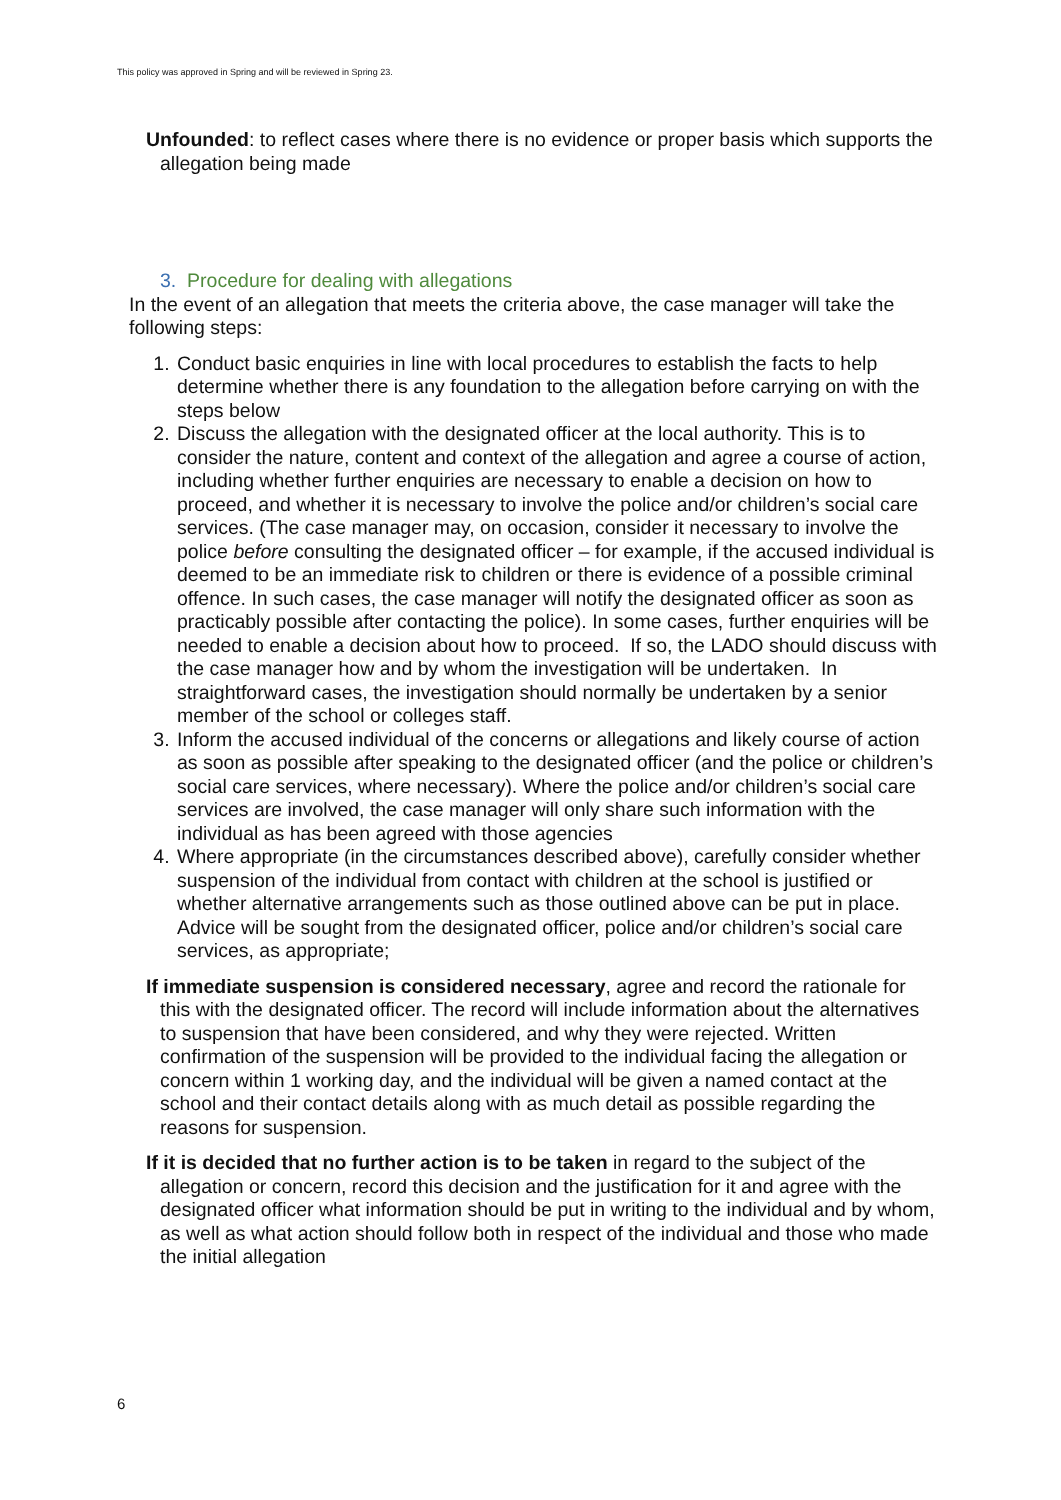This policy was approved in Spring and will be reviewed in Spring 23.
Unfounded: to reflect cases where there is no evidence or proper basis which supports the allegation being made
3. Procedure for dealing with allegations
In the event of an allegation that meets the criteria above, the case manager will take the following steps:
1. Conduct basic enquiries in line with local procedures to establish the facts to help determine whether there is any foundation to the allegation before carrying on with the steps below
2. Discuss the allegation with the designated officer at the local authority. This is to consider the nature, content and context of the allegation and agree a course of action, including whether further enquiries are necessary to enable a decision on how to proceed, and whether it is necessary to involve the police and/or children’s social care services. (The case manager may, on occasion, consider it necessary to involve the police before consulting the designated officer – for example, if the accused individual is deemed to be an immediate risk to children or there is evidence of a possible criminal offence. In such cases, the case manager will notify the designated officer as soon as practicably possible after contacting the police). In some cases, further enquiries will be needed to enable a decision about how to proceed. If so, the LADO should discuss with the case manager how and by whom the investigation will be undertaken. In straightforward cases, the investigation should normally be undertaken by a senior member of the school or colleges staff.
3. Inform the accused individual of the concerns or allegations and likely course of action as soon as possible after speaking to the designated officer (and the police or children’s social care services, where necessary). Where the police and/or children’s social care services are involved, the case manager will only share such information with the individual as has been agreed with those agencies
4. Where appropriate (in the circumstances described above), carefully consider whether suspension of the individual from contact with children at the school is justified or whether alternative arrangements such as those outlined above can be put in place. Advice will be sought from the designated officer, police and/or children’s social care services, as appropriate;
If immediate suspension is considered necessary, agree and record the rationale for this with the designated officer. The record will include information about the alternatives to suspension that have been considered, and why they were rejected. Written confirmation of the suspension will be provided to the individual facing the allegation or concern within 1 working day, and the individual will be given a named contact at the school and their contact details along with as much detail as possible regarding the reasons for suspension.
If it is decided that no further action is to be taken in regard to the subject of the allegation or concern, record this decision and the justification for it and agree with the designated officer what information should be put in writing to the individual and by whom, as well as what action should follow both in respect of the individual and those who made the initial allegation
6